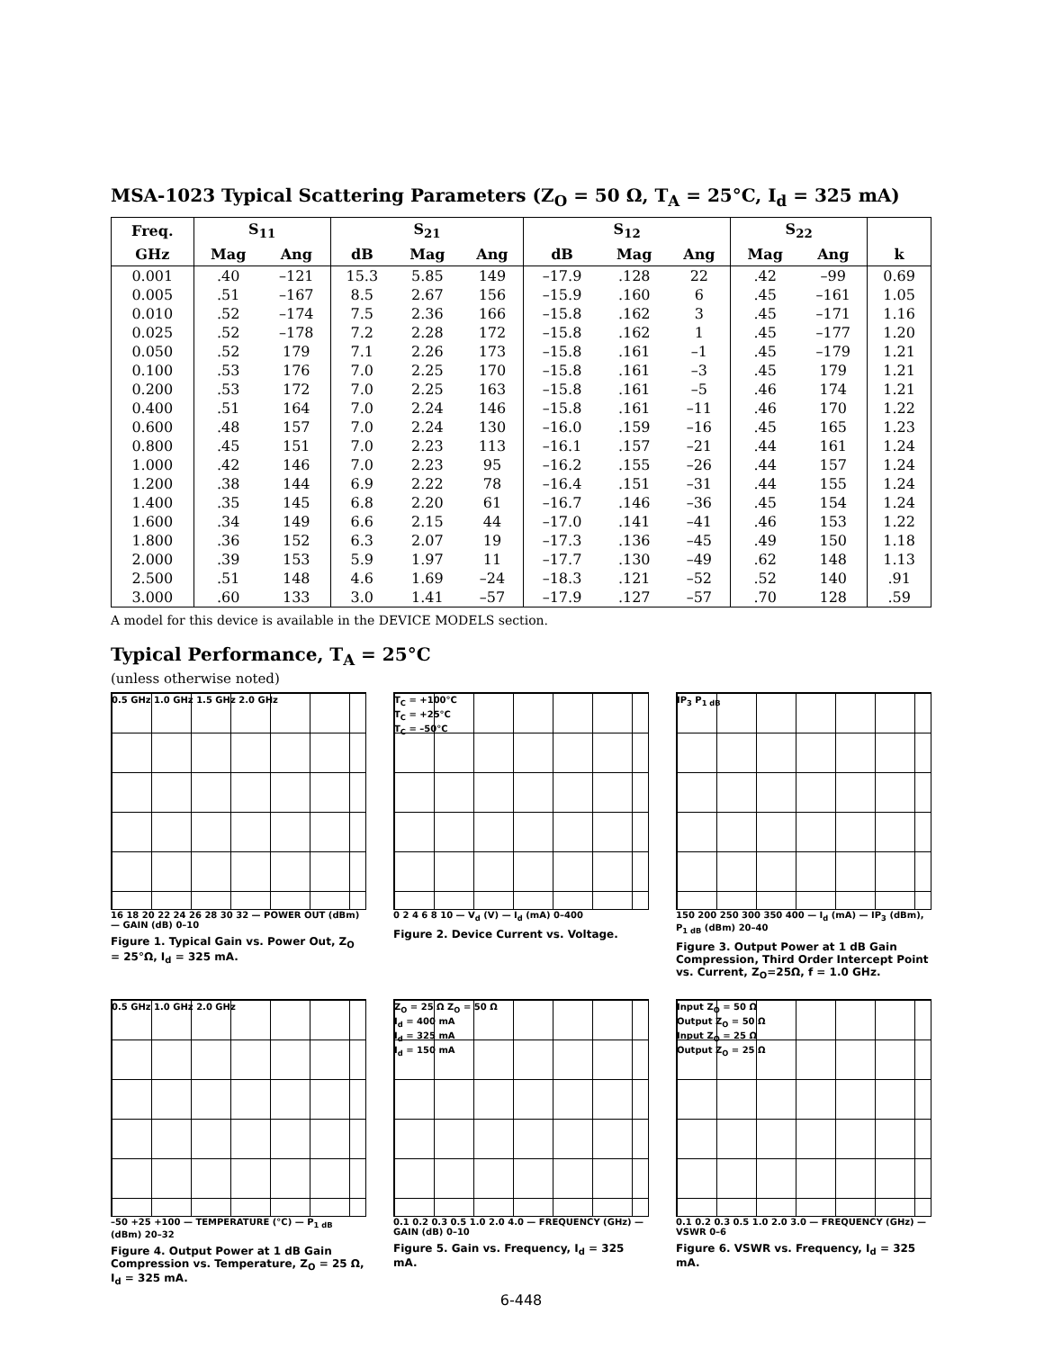MSA-1023 Typical Scattering Parameters (Z<sub>O</sub> = 50 Ω, T<sub>A</sub> = 25°C, I<sub>d</sub> = 325 mA)
| Freq. | S<sub>11</sub> | | S<sub>21</sub> | | | S<sub>12</sub> | | | S<sub>22</sub> | | |
| --- | --- | --- | --- | --- | --- | --- | --- | --- | --- | --- | --- |
| GHz | Mag | Ang | dB | Mag | Ang | dB | Mag | Ang | Mag | Ang | k |
| 0.001 | .40 | –121 | 15.3 | 5.85 | 149 | –17.9 | .128 | 22 | .42 | –99 | 0.69 |
| 0.005 | .51 | –167 | 8.5 | 2.67 | 156 | –15.9 | .160 | 6 | .45 | –161 | 1.05 |
| 0.010 | .52 | –174 | 7.5 | 2.36 | 166 | –15.8 | .162 | 3 | .45 | –171 | 1.16 |
| 0.025 | .52 | –178 | 7.2 | 2.28 | 172 | –15.8 | .162 | 1 | .45 | –177 | 1.20 |
| 0.050 | .52 | 179 | 7.1 | 2.26 | 173 | –15.8 | .161 | –1 | .45 | –179 | 1.21 |
| 0.100 | .53 | 176 | 7.0 | 2.25 | 170 | –15.8 | .161 | –3 | .45 | 179 | 1.21 |
| 0.200 | .53 | 172 | 7.0 | 2.25 | 163 | –15.8 | .161 | –5 | .46 | 174 | 1.21 |
| 0.400 | .51 | 164 | 7.0 | 2.24 | 146 | –15.8 | .161 | –11 | .46 | 170 | 1.22 |
| 0.600 | .48 | 157 | 7.0 | 2.24 | 130 | –16.0 | .159 | –16 | .45 | 165 | 1.23 |
| 0.800 | .45 | 151 | 7.0 | 2.23 | 113 | –16.1 | .157 | –21 | .44 | 161 | 1.24 |
| 1.000 | .42 | 146 | 7.0 | 2.23 | 95 | –16.2 | .155 | –26 | .44 | 157 | 1.24 |
| 1.200 | .38 | 144 | 6.9 | 2.22 | 78 | –16.4 | .151 | –31 | .44 | 155 | 1.24 |
| 1.400 | .35 | 145 | 6.8 | 2.20 | 61 | –16.7 | .146 | –36 | .45 | 154 | 1.24 |
| 1.600 | .34 | 149 | 6.6 | 2.15 | 44 | –17.0 | .141 | –41 | .46 | 153 | 1.22 |
| 1.800 | .36 | 152 | 6.3 | 2.07 | 19 | –17.3 | .136 | –45 | .49 | 150 | 1.18 |
| 2.000 | .39 | 153 | 5.9 | 1.97 | 11 | –17.7 | .130 | –49 | .62 | 148 | 1.13 |
| 2.500 | .51 | 148 | 4.6 | 1.69 | –24 | –18.3 | .121 | –52 | .52 | 140 | .91 |
| 3.000 | .60 | 133 | 3.0 | 1.41 | –57 | –17.9 | .127 | –57 | .70 | 128 | .59 |
A model for this device is available in the DEVICE MODELS section.
Typical Performance, T<sub>A</sub> = 25°C
(unless otherwise noted)
0.5 GHz 1.0 GHz 1.5 GHz 2.0 GHz
16 18 20 22 24 26 28 30 32 — POWER OUT (dBm) — GAIN (dB) 0–10
Figure 1. Typical Gain vs. Power Out, Z<sub>O</sub> = 25°Ω, I<sub>d</sub> = 325 mA.
T<sub>C</sub> = +100°C
T<sub>C</sub> = +25°C
T<sub>C</sub> = –50°C
0 2 4 6 8 10 — V<sub>d</sub> (V) — I<sub>d</sub> (mA) 0–400
Figure 2. Device Current vs. Voltage.
IP<sub>3</sub> P<sub>1 dB</sub>
150 200 250 300 350 400 — I<sub>d</sub> (mA) — IP<sub>3</sub> (dBm), P<sub>1 dB</sub> (dBm) 20–40
Figure 3. Output Power at 1 dB Gain Compression, Third Order Intercept Point vs. Current, Z<sub>O</sub>=25Ω, f = 1.0 GHz.
0.5 GHz 1.0 GHz 2.0 GHz
–50 +25 +100 — TEMPERATURE (°C) — P<sub>1 dB</sub> (dBm) 20–32
Figure 4. Output Power at 1 dB Gain Compression vs. Temperature, Z<sub>O</sub> = 25 Ω, I<sub>d</sub> = 325 mA.
Z<sub>O</sub> = 25 Ω Z<sub>O</sub> = 50 Ω
I<sub>d</sub> = 400 mA
I<sub>d</sub> = 325 mA
I<sub>d</sub> = 150 mA
0.1 0.2 0.3 0.5 1.0 2.0 4.0 — FREQUENCY (GHz) — GAIN (dB) 0–10
Figure 5. Gain vs. Frequency, I<sub>d</sub> = 325 mA.
Input Z<sub>O</sub> = 50 Ω
Output Z<sub>O</sub> = 50 Ω
Input Z<sub>O</sub> = 25 Ω
Output Z<sub>O</sub> = 25 Ω
0.1 0.2 0.3 0.5 1.0 2.0 3.0 — FREQUENCY (GHz) — VSWR 0–6
Figure 6. VSWR vs. Frequency, I<sub>d</sub> = 325 mA.
6-448